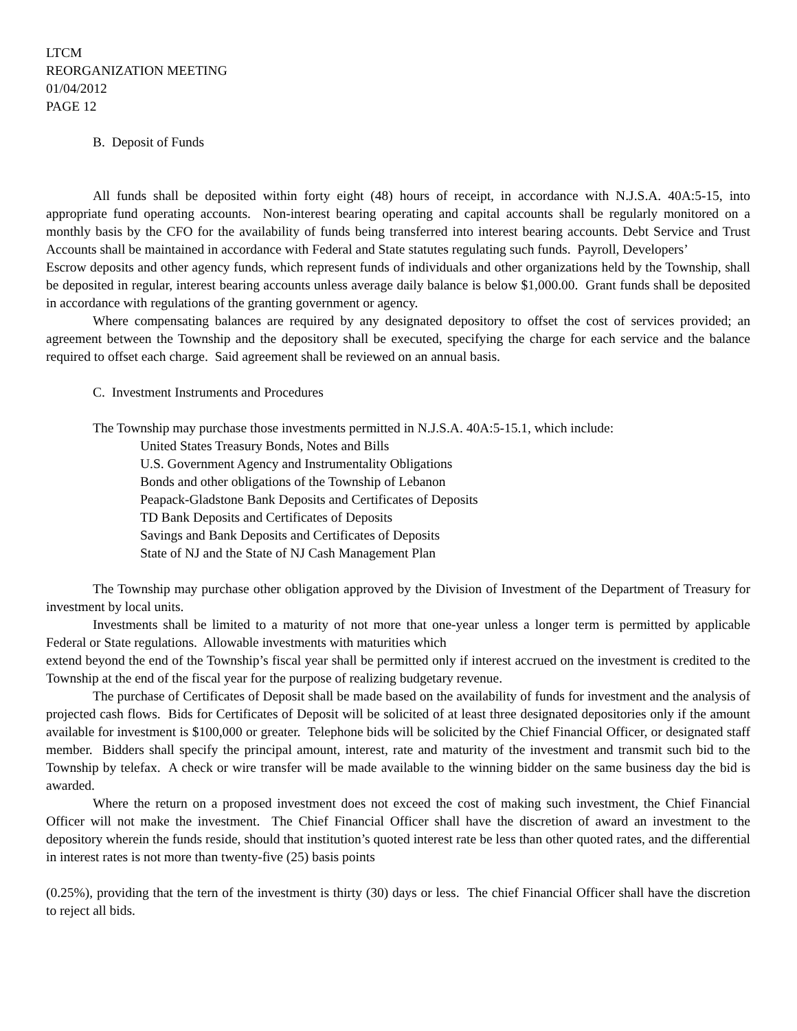LTCM
REORGANIZATION MEETING
01/04/2012
PAGE 12
B. Deposit of Funds
All funds shall be deposited within forty eight (48) hours of receipt, in accordance with N.J.S.A. 40A:5-15, into appropriate fund operating accounts. Non-interest bearing operating and capital accounts shall be regularly monitored on a monthly basis by the CFO for the availability of funds being transferred into interest bearing accounts. Debt Service and Trust Accounts shall be maintained in accordance with Federal and State statutes regulating such funds. Payroll, Developers’
Escrow deposits and other agency funds, which represent funds of individuals and other organizations held by the Township, shall be deposited in regular, interest bearing accounts unless average daily balance is below $1,000.00. Grant funds shall be deposited in accordance with regulations of the granting government or agency.
Where compensating balances are required by any designated depository to offset the cost of services provided; an agreement between the Township and the depository shall be executed, specifying the charge for each service and the balance required to offset each charge. Said agreement shall be reviewed on an annual basis.
C. Investment Instruments and Procedures
The Township may purchase those investments permitted in N.J.S.A. 40A:5-15.1, which include:
United States Treasury Bonds, Notes and Bills
U.S. Government Agency and Instrumentality Obligations
Bonds and other obligations of the Township of Lebanon
Peapack-Gladstone Bank Deposits and Certificates of Deposits
TD Bank Deposits and Certificates of Deposits
Savings and Bank Deposits and Certificates of Deposits
State of NJ and the State of NJ Cash Management Plan
The Township may purchase other obligation approved by the Division of Investment of the Department of Treasury for investment by local units.
Investments shall be limited to a maturity of not more that one-year unless a longer term is permitted by applicable Federal or State regulations. Allowable investments with maturities which
extend beyond the end of the Township’s fiscal year shall be permitted only if interest accrued on the investment is credited to the Township at the end of the fiscal year for the purpose of realizing budgetary revenue.
The purchase of Certificates of Deposit shall be made based on the availability of funds for investment and the analysis of projected cash flows. Bids for Certificates of Deposit will be solicited of at least three designated depositories only if the amount available for investment is $100,000 or greater. Telephone bids will be solicited by the Chief Financial Officer, or designated staff member. Bidders shall specify the principal amount, interest, rate and maturity of the investment and transmit such bid to the Township by telefax. A check or wire transfer will be made available to the winning bidder on the same business day the bid is awarded.
Where the return on a proposed investment does not exceed the cost of making such investment, the Chief Financial Officer will not make the investment. The Chief Financial Officer shall have the discretion of award an investment to the depository wherein the funds reside, should that institution’s quoted interest rate be less than other quoted rates, and the differential in interest rates is not more than twenty-five (25) basis points
(0.25%), providing that the tern of the investment is thirty (30) days or less. The chief Financial Officer shall have the discretion to reject all bids.